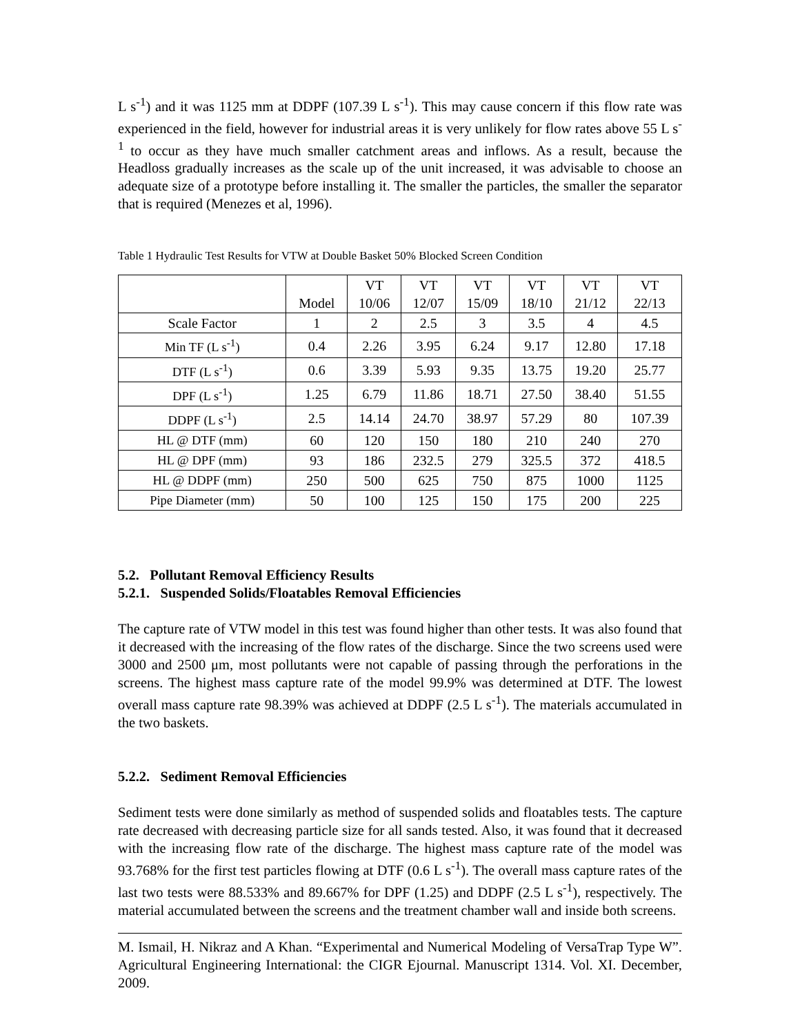L s<sup>-1</sup>) and it was 1125 mm at DDPF (107.39 L s<sup>-1</sup>). This may cause concern if this flow rate was experienced in the field, however for industrial areas it is very unlikely for flow rates above 55 L s<sup>-1</sup> to occur as they have much smaller catchment areas and inflows. As a result, because the Headloss gradually increases as the scale up of the unit increased, it was advisable to choose an adequate size of a prototype before installing it. The smaller the particles, the smaller the separator that is required (Menezes et al, 1996).
Table 1 Hydraulic Test Results for VTW at Double Basket 50% Blocked Screen Condition
| | Model | VT 10/06 | VT 12/07 | VT 15/09 | VT 18/10 | VT 21/12 | VT 22/13 |
| Scale Factor | 1 | 2 | 2.5 | 3 | 3.5 | 4 | 4.5 |
| Min TF (L s<sup>-1</sup>) | 0.4 | 2.26 | 3.95 | 6.24 | 9.17 | 12.80 | 17.18 |
| DTF (L s<sup>-1</sup>) | 0.6 | 3.39 | 5.93 | 9.35 | 13.75 | 19.20 | 25.77 |
| DPF (L s<sup>-1</sup>) | 1.25 | 6.79 | 11.86 | 18.71 | 27.50 | 38.40 | 51.55 |
| DDPF (L s<sup>-1</sup>) | 2.5 | 14.14 | 24.70 | 38.97 | 57.29 | 80 | 107.39 |
| HL @ DTF (mm) | 60 | 120 | 150 | 180 | 210 | 240 | 270 |
| HL @ DPF (mm) | 93 | 186 | 232.5 | 279 | 325.5 | 372 | 418.5 |
| HL @ DDPF (mm) | 250 | 500 | 625 | 750 | 875 | 1000 | 1125 |
| Pipe Diameter (mm) | 50 | 100 | 125 | 150 | 175 | 200 | 225 |
5.2. Pollutant Removal Efficiency Results
5.2.1. Suspended Solids/Floatables Removal Efficiencies
The capture rate of VTW model in this test was found higher than other tests. It was also found that it decreased with the increasing of the flow rates of the discharge. Since the two screens used were 3000 and 2500 μm, most pollutants were not capable of passing through the perforations in the screens. The highest mass capture rate of the model 99.9% was determined at DTF. The lowest overall mass capture rate 98.39% was achieved at DDPF (2.5 L s<sup>-1</sup>). The materials accumulated in the two baskets.
5.2.2. Sediment Removal Efficiencies
Sediment tests were done similarly as method of suspended solids and floatables tests. The capture rate decreased with decreasing particle size for all sands tested. Also, it was found that it decreased with the increasing flow rate of the discharge. The highest mass capture rate of the model was 93.768% for the first test particles flowing at DTF (0.6 L s<sup>-1</sup>). The overall mass capture rates of the last two tests were 88.533% and 89.667% for DPF (1.25) and DDPF (2.5 L s<sup>-1</sup>), respectively. The material accumulated between the screens and the treatment chamber wall and inside both screens.
M. Ismail, H. Nikraz and A Khan. “Experimental and Numerical Modeling of VersaTrap Type W”. Agricultural Engineering International: the CIGR Ejournal. Manuscript 1314. Vol. XI. December, 2009.